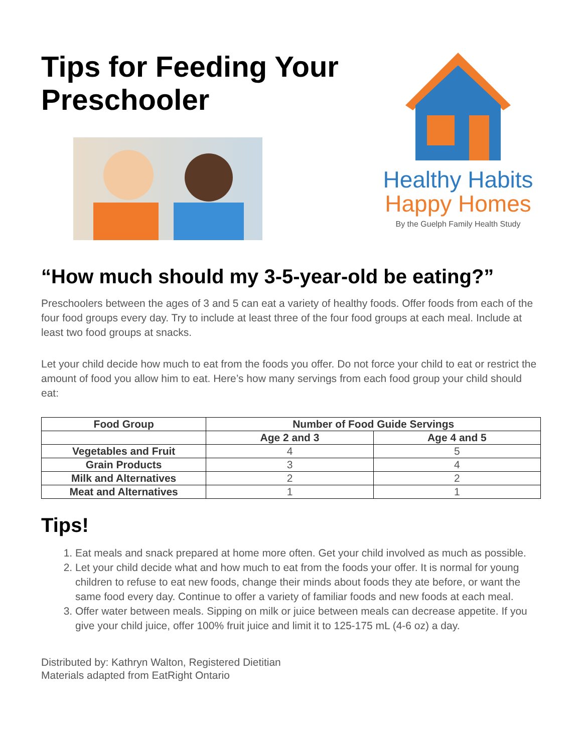Tips for Feeding Your
Preschooler
Healthy Habits
Happy Homes
By the Guelph Family Health Study
“How much should my 3-5-year-old be eating?”
Preschoolers between the ages of 3 and 5 can eat a variety of healthy foods. Offer foods from each of the four food groups every day. Try to include at least three of the four food groups at each meal. Include at least two food groups at snacks.
Let your child decide how much to eat from the foods you offer. Do not force your child to eat or restrict the amount of food you allow him to eat. Here’s how many servings from each food group your child should eat:
| Food Group | Number of Food Guide Servings | |
| --- | --- | --- |
| | Age 2 and 3 | Age 4 and 5 |
| Vegetables and Fruit | 4 | 5 |
| Grain Products | 3 | 4 |
| Milk and Alternatives | 2 | 2 |
| Meat and Alternatives | 1 | 1 |
Tips!
1. Eat meals and snack prepared at home more often. Get your child involved as much as possible.
2. Let your child decide what and how much to eat from the foods your offer. It is normal for young children to refuse to eat new foods, change their minds about foods they ate before, or want the same food every day. Continue to offer a variety of familiar foods and new foods at each meal.
3. Offer water between meals. Sipping on milk or juice between meals can decrease appetite. If you give your child juice, offer 100% fruit juice and limit it to 125-175 mL (4-6 oz) a day.
Distributed by: Kathryn Walton, Registered Dietitian
Materials adapted from EatRight Ontario